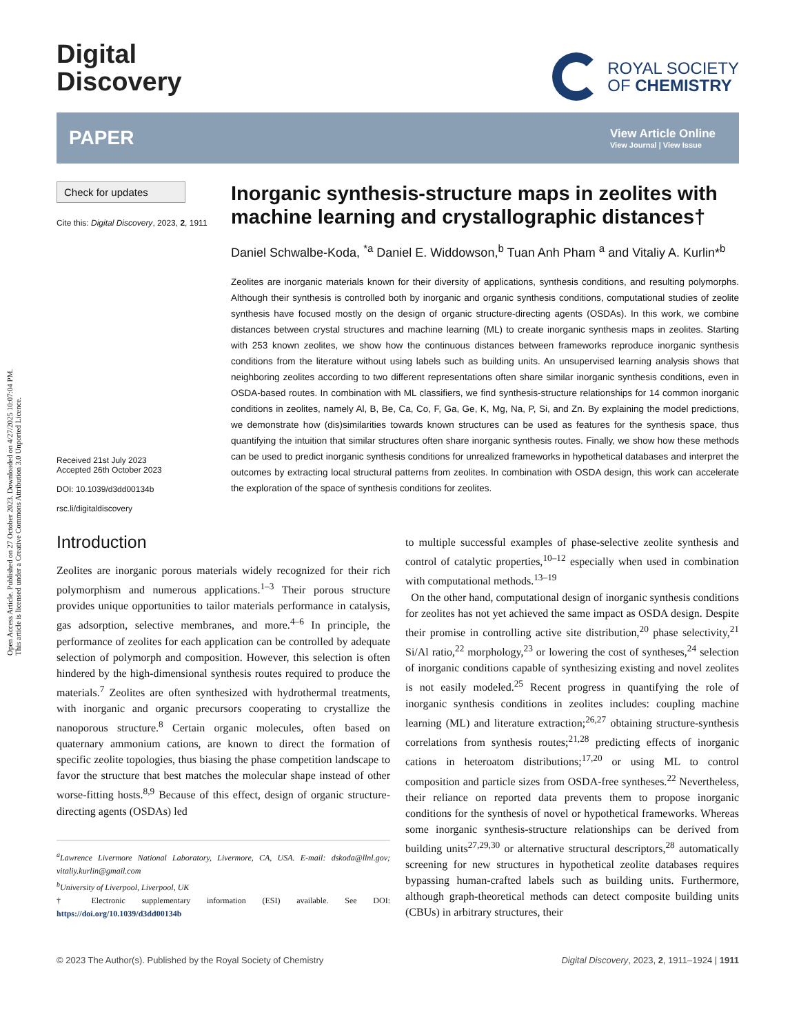Open Access Article. Published on 27 October 2023. Downloaded on 4/27/2025 10:07:04 PM.
This article is licensed under a Creative Commons Attribution 3.0 Unported Licence.
Digital
Discovery
ROYAL SOCIETY
OF CHEMISTRY
PAPER
View Article Online
View Journal | View Issue
Check for updates
Cite this: Digital Discovery, 2023, 2, 1911
Received 21st July 2023
Accepted 26th October 2023
DOI: 10.1039/d3dd00134b
rsc.li/digitaldiscovery
Inorganic synthesis-structure maps in zeolites with machine learning and crystallographic distances†
Daniel Schwalbe-Koda, <sup>*a</sup> Daniel E. Widdowson,<sup>b</sup> Tuan Anh Pham <sup>a</sup> and Vitaliy A. Kurlin*<sup>b</sup>
Zeolites are inorganic materials known for their diversity of applications, synthesis conditions, and resulting polymorphs. Although their synthesis is controlled both by inorganic and organic synthesis conditions, computational studies of zeolite synthesis have focused mostly on the design of organic structure-directing agents (OSDAs). In this work, we combine distances between crystal structures and machine learning (ML) to create inorganic synthesis maps in zeolites. Starting with 253 known zeolites, we show how the continuous distances between frameworks reproduce inorganic synthesis conditions from the literature without using labels such as building units. An unsupervised learning analysis shows that neighboring zeolites according to two different representations often share similar inorganic synthesis conditions, even in OSDA-based routes. In combination with ML classifiers, we find synthesis-structure relationships for 14 common inorganic conditions in zeolites, namely Al, B, Be, Ca, Co, F, Ga, Ge, K, Mg, Na, P, Si, and Zn. By explaining the model predictions, we demonstrate how (dis)similarities towards known structures can be used as features for the synthesis space, thus quantifying the intuition that similar structures often share inorganic synthesis routes. Finally, we show how these methods can be used to predict inorganic synthesis conditions for unrealized frameworks in hypothetical databases and interpret the outcomes by extracting local structural patterns from zeolites. In combination with OSDA design, this work can accelerate the exploration of the space of synthesis conditions for zeolites.
Introduction
Zeolites are inorganic porous materials widely recognized for their rich polymorphism and numerous applications.<sup>1–3</sup> Their porous structure provides unique opportunities to tailor materials performance in catalysis, gas adsorption, selective membranes, and more.<sup>4–6</sup> In principle, the performance of zeolites for each application can be controlled by adequate selection of polymorph and composition. However, this selection is often hindered by the high-dimensional synthesis routes required to produce the materials.<sup>7</sup> Zeolites are often synthesized with hydrothermal treatments, with inorganic and organic precursors cooperating to crystallize the nanoporous structure.<sup>8</sup> Certain organic molecules, often based on quaternary ammonium cations, are known to direct the formation of specific zeolite topologies, thus biasing the phase competition landscape to favor the structure that best matches the molecular shape instead of other worse-fitting hosts.<sup>8,9</sup> Because of this effect, design of organic structure-directing agents (OSDAs) led
<sup>a</sup> Lawrence Livermore National Laboratory, Livermore, CA, USA. E-mail: dskoda@llnl.gov; vitaliy.kurlin@gmail.com
<sup>b</sup> University of Liverpool, Liverpool, UK
† Electronic supplementary information (ESI) available. See DOI: https://doi.org/10.1039/d3dd00134b
to multiple successful examples of phase-selective zeolite synthesis and control of catalytic properties,<sup>10–12</sup> especially when used in combination with computational methods.<sup>13–19</sup>
On the other hand, computational design of inorganic synthesis conditions for zeolites has not yet achieved the same impact as OSDA design. Despite their promise in controlling active site distribution,<sup>20</sup> phase selectivity,<sup>21</sup> Si/Al ratio,<sup>22</sup> morphology,<sup>23</sup> or lowering the cost of syntheses,<sup>24</sup> selection of inorganic conditions capable of synthesizing existing and novel zeolites is not easily modeled.<sup>25</sup> Recent progress in quantifying the role of inorganic synthesis conditions in zeolites includes: coupling machine learning (ML) and literature extraction;<sup>26,27</sup> obtaining structure-synthesis correlations from synthesis routes;<sup>21,28</sup> predicting effects of inorganic cations in heteroatom distributions;<sup>17,20</sup> or using ML to control composition and particle sizes from OSDA-free syntheses.<sup>22</sup> Nevertheless, their reliance on reported data prevents them to propose inorganic conditions for the synthesis of novel or hypothetical frameworks. Whereas some inorganic synthesis-structure relationships can be derived from building units<sup>27,29,30</sup> or alternative structural descriptors,<sup>28</sup> automatically screening for new structures in hypothetical zeolite databases requires bypassing human-crafted labels such as building units. Furthermore, although graph-theoretical methods can detect composite building units (CBUs) in arbitrary structures, their
© 2023 The Author(s). Published by the Royal Society of Chemistry Digital Discovery, 2023, 2, 1911–1924 | 1911